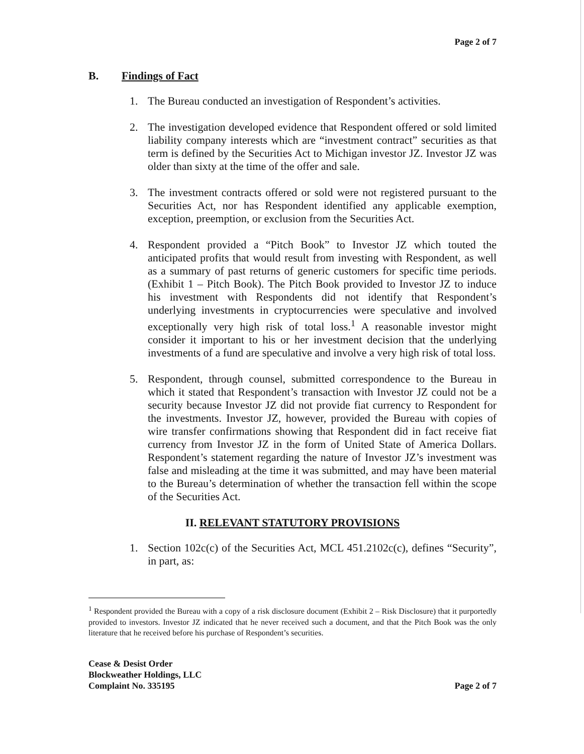Page 2 of 7
B. Findings of Fact
1. The Bureau conducted an investigation of Respondent’s activities.
2. The investigation developed evidence that Respondent offered or sold limited liability company interests which are “investment contract” securities as that term is defined by the Securities Act to Michigan investor JZ. Investor JZ was older than sixty at the time of the offer and sale.
3. The investment contracts offered or sold were not registered pursuant to the Securities Act, nor has Respondent identified any applicable exemption, exception, preemption, or exclusion from the Securities Act.
4. Respondent provided a “Pitch Book” to Investor JZ which touted the anticipated profits that would result from investing with Respondent, as well as a summary of past returns of generic customers for specific time periods. (Exhibit 1 – Pitch Book). The Pitch Book provided to Investor JZ to induce his investment with Respondents did not identify that Respondent’s underlying investments in cryptocurrencies were speculative and involved exceptionally very high risk of total loss.<sup>1</sup> A reasonable investor might consider it important to his or her investment decision that the underlying investments of a fund are speculative and involve a very high risk of total loss.
5. Respondent, through counsel, submitted correspondence to the Bureau in which it stated that Respondent’s transaction with Investor JZ could not be a security because Investor JZ did not provide fiat currency to Respondent for the investments. Investor JZ, however, provided the Bureau with copies of wire transfer confirmations showing that Respondent did in fact receive fiat currency from Investor JZ in the form of United State of America Dollars. Respondent’s statement regarding the nature of Investor JZ’s investment was false and misleading at the time it was submitted, and may have been material to the Bureau’s determination of whether the transaction fell within the scope of the Securities Act.
II. RELEVANT STATUTORY PROVISIONS
1. Section 102c(c) of the Securities Act, MCL 451.2102c(c), defines “Security”, in part, as:
<sup>1</sup> Respondent provided the Bureau with a copy of a risk disclosure document (Exhibit 2 – Risk Disclosure) that it purportedly provided to investors. Investor JZ indicated that he never received such a document, and that the Pitch Book was the only literature that he received before his purchase of Respondent’s securities.
Cease & Desist Order
Blockweather Holdings, LLC
Complaint No. 335195
Page 2 of 7